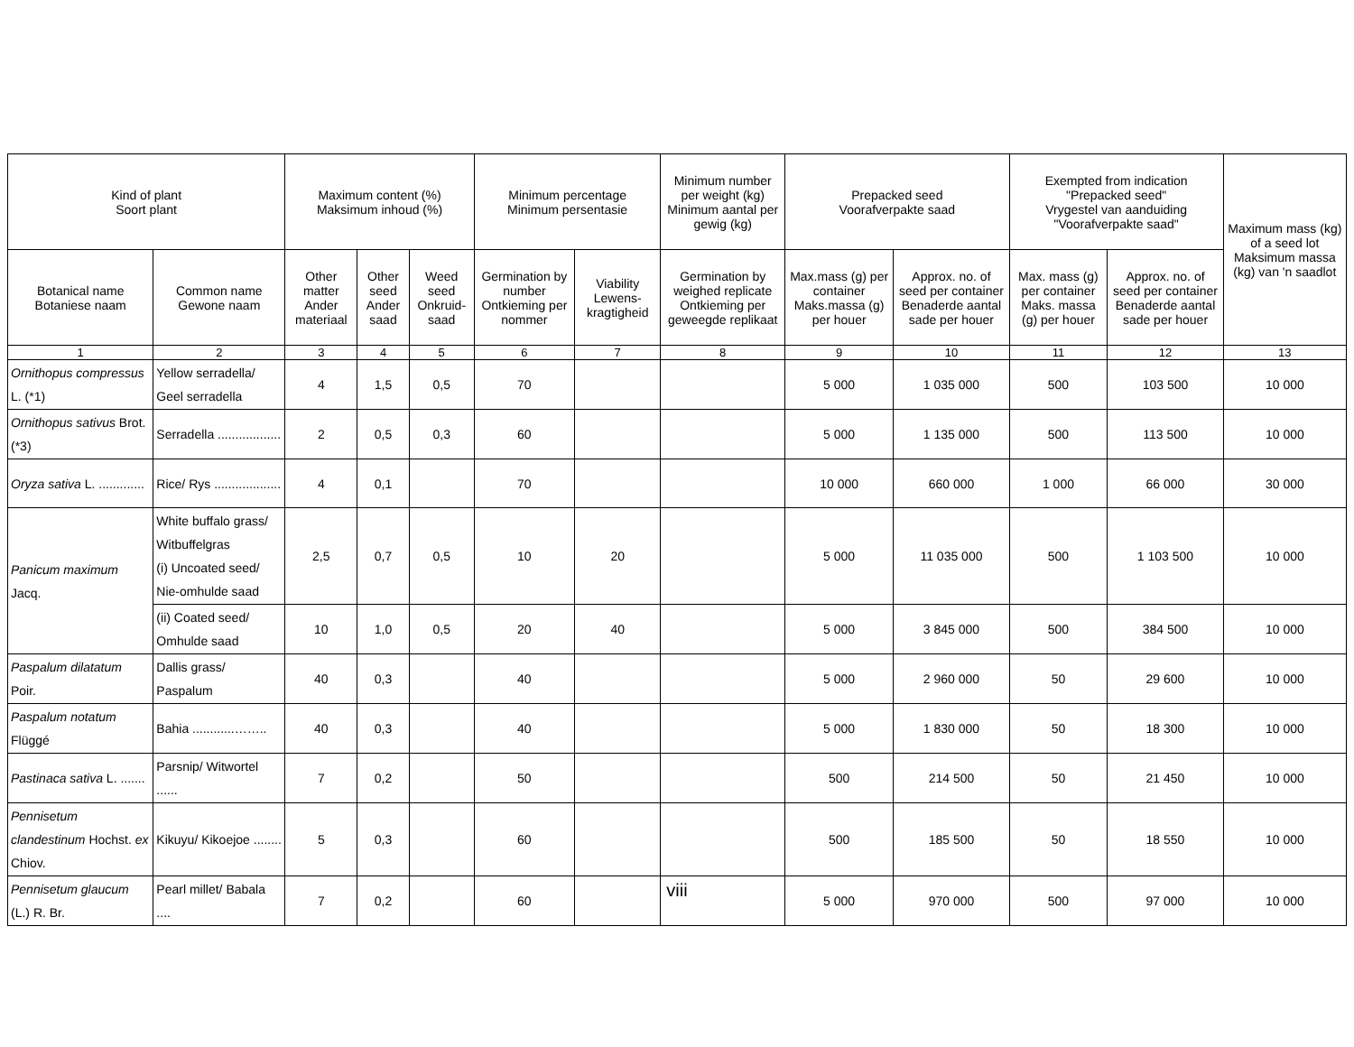| Kind of plant Soort plant | | Maximum content (%) Maksimum inhoud (%) | | | Minimum percentage Minimum persentasie | | Minimum number per weight (kg) Minimum aantal per gewig (kg) | Prepacked seed Voorafverpakte saad | | Exempted from indication "Prepacked seed" Vrygestel van aanduiding "Voorafverpakte saad" | | Maximum mass (kg) of a seed lot Maksimum massa (kg) van 'n saadlot |
| --- | --- | --- | --- | --- | --- | --- | --- | --- | --- | --- | --- | --- |
| Botanical name Botaniese naam | Common name Gewone naam | Other matter Ander materiaal | Other seed Ander saad | Weed seed Onkruid-saad | Germination by number Ontkieming per nommer | Viability Lewens-kragtigheid | Germination by weighed replicate Ontkieming per geweegde replikaat | Max.mass (g) per container Maks.massa (g) per houer | Approx. no. of seed per container Benaderde aantal sade per houer | Max. mass (g) per container Maks. massa (g) per houer | Approx. no. of seed per container Benaderde aantal sade per houer | |
| 1 | 2 | 3 | 4 | 5 | 6 | 7 | 8 | 9 | 10 | 11 | 12 | 13 |
| Ornithopus compressus L. (*1) | Yellow serradella/ Geel serradella | 4 | 1,5 | 0,5 | 70 | | | 5 000 | 1 035 000 | 500 | 103 500 | 10 000 |
| Ornithopus sativus Brot. (*3) | Serradella .................. | 2 | 0,5 | 0,3 | 60 | | | 5 000 | 1 135 000 | 500 | 113 500 | 10 000 |
| Oryza sativa L. ............. | Rice/ Rys ................... | 4 | 0,1 | | 70 | | | 10 000 | 660 000 | 1 000 | 66 000 | 30 000 |
| Panicum maximum Jacq. | White buffalo grass/ Witbuffelgras (i) Uncoated seed/ Nie-omhulde saad | 2,5 | 0,7 | 0,5 | 10 | 20 | | 5 000 | 11 035 000 | 500 | 1 103 500 | 10 000 |
| | (ii) Coated seed/ Omhulde saad | 10 | 1,0 | 0,5 | 20 | 40 | | 5 000 | 3 845 000 | 500 | 384 500 | 10 000 |
| Paspalum dilatatum Poir. | Dallis grass/ Paspalum | 40 | 0,3 | | 40 | | | 5 000 | 2 960 000 | 50 | 29 600 | 10 000 |
| Paspalum notatum Flüggé | Bahia ............…….. | 40 | 0,3 | | 40 | | | 5 000 | 1 830 000 | 50 | 18 300 | 10 000 |
| Pastinaca sativa L. ....... | Parsnip/ Witwortel ...... | 7 | 0,2 | | 50 | | | 500 | 214 500 | 50 | 21 450 | 10 000 |
| Pennisetum clandestinum Hochst. ex Chiov. | Kikuyu/ Kikoejoe ........ | 5 | 0,3 | | 60 | | | 500 | 185 500 | 50 | 18 550 | 10 000 |
| Pennisetum glaucum (L.) R. Br. | Pearl millet/ Babala .... | 7 | 0,2 | | 60 | | | 5 000 | 970 000 | 500 | 97 000 | 10 000 |
viii